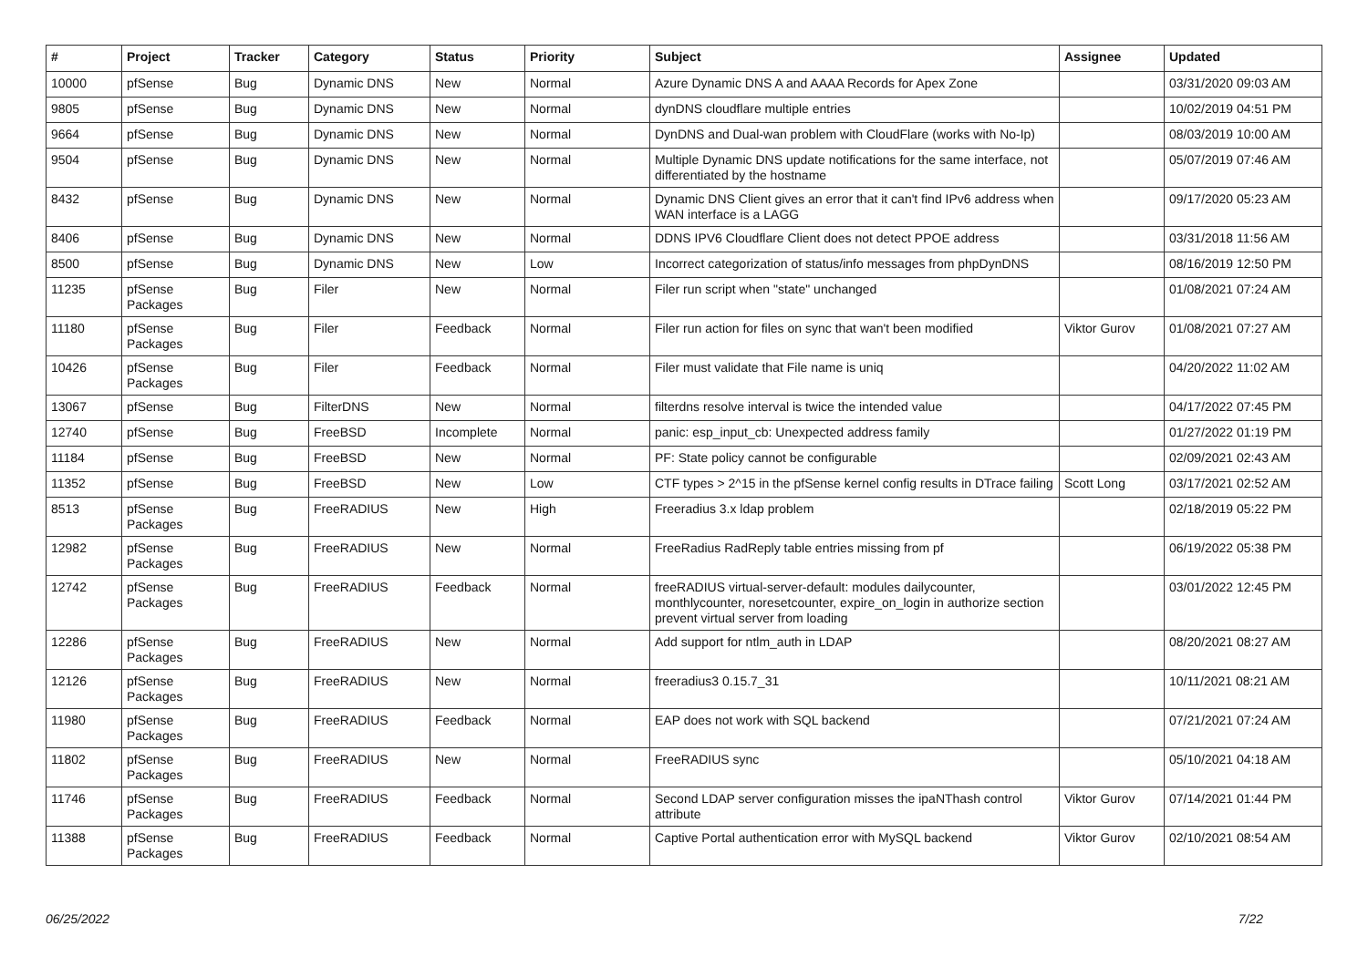| # | Project | Tracker | Category | Status | Priority | Subject | Assignee | Updated |
| --- | --- | --- | --- | --- | --- | --- | --- | --- |
| 10000 | pfSense | Bug | Dynamic DNS | New | Normal | Azure Dynamic DNS A and AAAA Records for Apex Zone | | 03/31/2020 09:03 AM |
| 9805 | pfSense | Bug | Dynamic DNS | New | Normal | dynDNS cloudflare multiple entries | | 10/02/2019 04:51 PM |
| 9664 | pfSense | Bug | Dynamic DNS | New | Normal | DynDNS and Dual-wan problem with CloudFlare (works with No-Ip) | | 08/03/2019 10:00 AM |
| 9504 | pfSense | Bug | Dynamic DNS | New | Normal | Multiple Dynamic DNS update notifications for the same interface, not differentiated by the hostname | | 05/07/2019 07:46 AM |
| 8432 | pfSense | Bug | Dynamic DNS | New | Normal | Dynamic DNS Client gives an error that it can't find IPv6 address when WAN interface is a LAGG | | 09/17/2020 05:23 AM |
| 8406 | pfSense | Bug | Dynamic DNS | New | Normal | DDNS IPV6 Cloudflare Client does not detect PPOE address | | 03/31/2018 11:56 AM |
| 8500 | pfSense | Bug | Dynamic DNS | New | Low | Incorrect categorization of status/info messages from phpDynDNS | | 08/16/2019 12:50 PM |
| 11235 | pfSense Packages | Bug | Filer | New | Normal | Filer run script when "state" unchanged | | 01/08/2021 07:24 AM |
| 11180 | pfSense Packages | Bug | Filer | Feedback | Normal | Filer run action for files on sync that wan't been modified | Viktor Gurov | 01/08/2021 07:27 AM |
| 10426 | pfSense Packages | Bug | Filer | Feedback | Normal | Filer must validate that File name is uniq | | 04/20/2022 11:02 AM |
| 13067 | pfSense | Bug | FilterDNS | New | Normal | filterdns resolve interval is twice the intended value | | 04/17/2022 07:45 PM |
| 12740 | pfSense | Bug | FreeBSD | Incomplete | Normal | panic: esp_input_cb: Unexpected address family | | 01/27/2022 01:19 PM |
| 11184 | pfSense | Bug | FreeBSD | New | Normal | PF: State policy cannot be configurable | | 02/09/2021 02:43 AM |
| 11352 | pfSense | Bug | FreeBSD | New | Low | CTF types > 2^15 in the pfSense kernel config results in DTrace failing | Scott Long | 03/17/2021 02:52 AM |
| 8513 | pfSense Packages | Bug | FreeRADIUS | New | High | Freeradius 3.x ldap problem | | 02/18/2019 05:22 PM |
| 12982 | pfSense Packages | Bug | FreeRADIUS | New | Normal | FreeRadius RadReply table entries missing from pf | | 06/19/2022 05:38 PM |
| 12742 | pfSense Packages | Bug | FreeRADIUS | Feedback | Normal | freeRADIUS virtual-server-default: modules dailycounter, monthlycounter, noresetcounter, expire_on_login in authorize section prevent virtual server from loading | | 03/01/2022 12:45 PM |
| 12286 | pfSense Packages | Bug | FreeRADIUS | New | Normal | Add support for ntlm_auth in LDAP | | 08/20/2021 08:27 AM |
| 12126 | pfSense Packages | Bug | FreeRADIUS | New | Normal | freeradius3 0.15.7_31 | | 10/11/2021 08:21 AM |
| 11980 | pfSense Packages | Bug | FreeRADIUS | Feedback | Normal | EAP does not work with SQL backend | | 07/21/2021 07:24 AM |
| 11802 | pfSense Packages | Bug | FreeRADIUS | New | Normal | FreeRADIUS sync | | 05/10/2021 04:18 AM |
| 11746 | pfSense Packages | Bug | FreeRADIUS | Feedback | Normal | Second LDAP server configuration misses the ipaNThash control attribute | Viktor Gurov | 07/14/2021 01:44 PM |
| 11388 | pfSense Packages | Bug | FreeRADIUS | Feedback | Normal | Captive Portal authentication error with MySQL backend | Viktor Gurov | 02/10/2021 08:54 AM |
06/25/2022 7/22